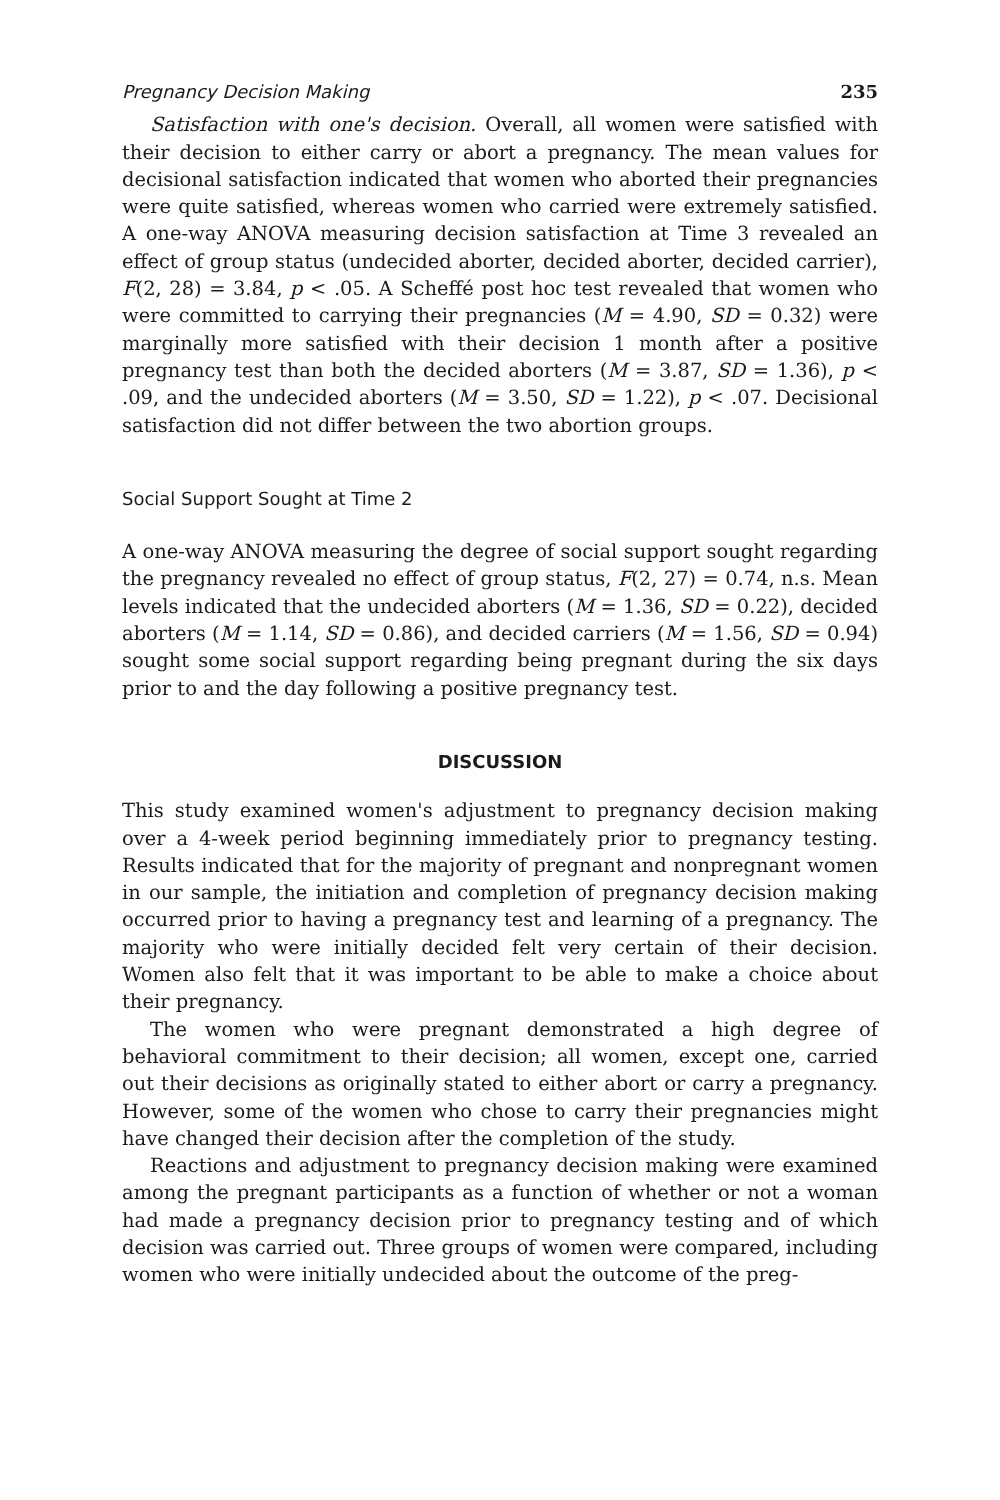Pregnancy Decision Making 235
Satisfaction with one's decision. Overall, all women were satisfied with their decision to either carry or abort a pregnancy. The mean values for decisional satisfaction indicated that women who aborted their pregnancies were quite satisfied, whereas women who carried were extremely satisfied. A one-way ANOVA measuring decision satisfaction at Time 3 revealed an effect of group status (undecided aborter, decided aborter, decided carrier), F(2, 28) = 3.84, p < .05. A Scheffé post hoc test revealed that women who were committed to carrying their pregnancies (M = 4.90, SD = 0.32) were marginally more satisfied with their decision 1 month after a positive pregnancy test than both the decided aborters (M = 3.87, SD = 1.36), p < .09, and the undecided aborters (M = 3.50, SD = 1.22), p < .07. Decisional satisfaction did not differ between the two abortion groups.
Social Support Sought at Time 2
A one-way ANOVA measuring the degree of social support sought regarding the pregnancy revealed no effect of group status, F(2, 27) = 0.74, n.s. Mean levels indicated that the undecided aborters (M = 1.36, SD = 0.22), decided aborters (M = 1.14, SD = 0.86), and decided carriers (M = 1.56, SD = 0.94) sought some social support regarding being pregnant during the six days prior to and the day following a positive pregnancy test.
DISCUSSION
This study examined women's adjustment to pregnancy decision making over a 4-week period beginning immediately prior to pregnancy testing. Results indicated that for the majority of pregnant and nonpregnant women in our sample, the initiation and completion of pregnancy decision making occurred prior to having a pregnancy test and learning of a pregnancy. The majority who were initially decided felt very certain of their decision. Women also felt that it was important to be able to make a choice about their pregnancy.
The women who were pregnant demonstrated a high degree of behavioral commitment to their decision; all women, except one, carried out their decisions as originally stated to either abort or carry a pregnancy. However, some of the women who chose to carry their pregnancies might have changed their decision after the completion of the study.
Reactions and adjustment to pregnancy decision making were examined among the pregnant participants as a function of whether or not a woman had made a pregnancy decision prior to pregnancy testing and of which decision was carried out. Three groups of women were compared, including women who were initially undecided about the outcome of the preg-